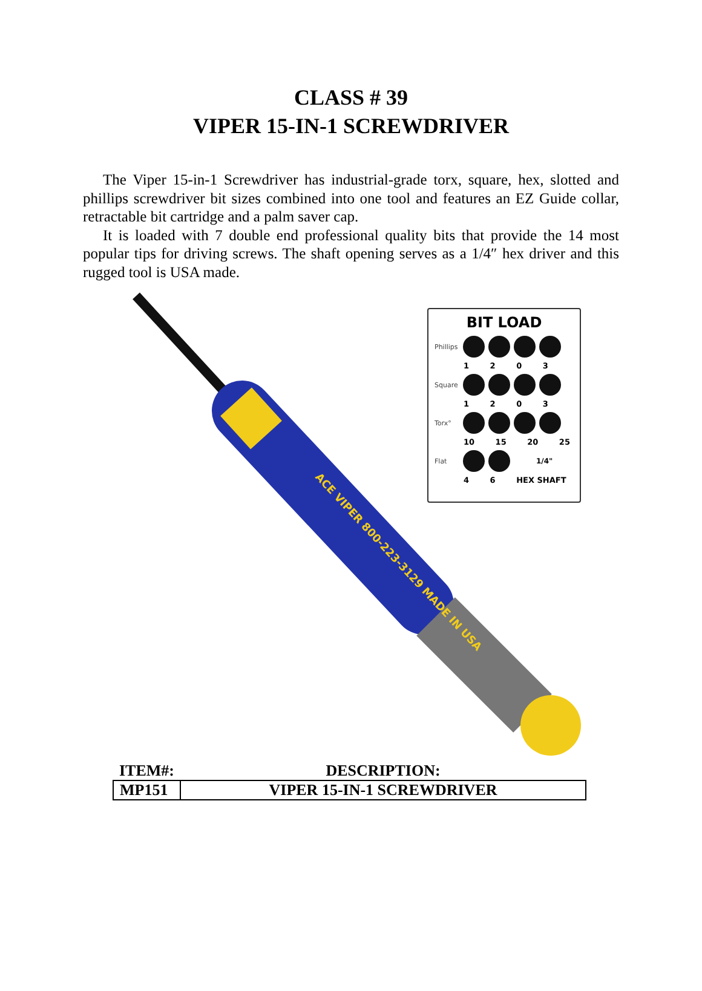CLASS # 39
VIPER 15-IN-1 SCREWDRIVER
The Viper 15-in-1 Screwdriver has industrial-grade torx, square, hex, slotted and phillips screwdriver bit sizes combined into one tool and features an EZ Guide collar, retractable bit cartridge and a palm saver cap.
It is loaded with 7 double end professional quality bits that provide the 14 most popular tips for driving screws. The shaft opening serves as a 1/4″ hex driver and this rugged tool is USA made.
ACE VIPER 800-223-3129 MADE IN USA
BIT LOAD
Phillips
1 2 0 3
Square
1 2 0 3
Torx°
10 15 20 25
Flat 1/4"
4 6 HEX SHAFT
| ITEM#: | DESCRIPTION: |
| --- | --- |
| MP151 | VIPER 15-IN-1 SCREWDRIVER |